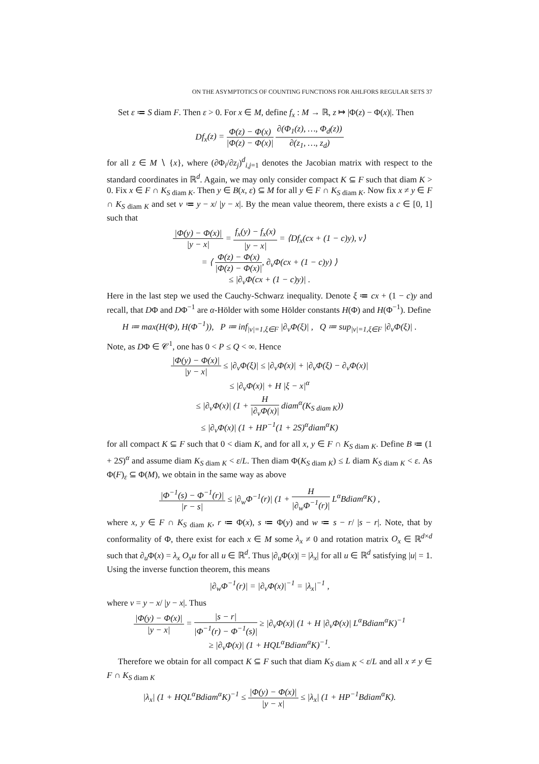ON THE ASYMPTOTICS OF COUNTING FUNCTIONS FOR AHLFORS REGULAR SETS 37
Set ε ≔ S diam F. Then ε > 0. For x ∈ M, define f<sub>x</sub> : M → ℝ, z ↦ |Φ(z) − Φ(x)|. Then
Df<sub>x</sub>(z) = Φ(z) − Φ(x) |Φ(z) − Φ(x)| ∂(Φ<sub>1</sub>(z), …, Φ<sub>d</sub>(z)) ∂(z<sub>1</sub>, …, z<sub>d</sub>)
for all z ∈ M ∖ {x}, where (∂Φ<sub>i</sub>/∂z<sub>j</sub>)<sup>d</sup><sub>i,j=1</sub> denotes the Jacobian matrix with respect to the standard coordinates in ℝ<sup>d</sup>. Again, we may only consider compact K ⊆ F such that diam K > 0. Fix x ∈ F ∩ K<sub>S diam K</sub>. Then y ∈ B(x, ε) ⊆ M for all y ∈ F ∩ K<sub>S diam K</sub>. Now fix x ≠ y ∈ F ∩ K<sub>S diam K</sub> and set v ≔ y − x/ |y − x|. By the mean value theorem, there exists a c ∈ [0, 1] such that
|Φ(y) − Φ(x)| |y − x| = f<sub>x</sub>(y) − f<sub>x</sub>(x) |y − x| = ⟨Df<sub>x</sub>(cx + (1 − c)y), v⟩
= ⟨ Φ(z) − Φ(x) |Φ(z) − Φ(x)|, ∂<sub>v</sub>Φ(cx + (1 − c)y) ⟩
≤ |∂<sub>v</sub>Φ(cx + (1 − c)y)| .
Here in the last step we used the Cauchy-Schwarz inequality. Denote ξ ≔ cx + (1 − c)y and recall, that DΦ and DΦ<sup>−1</sup> are α-Hölder with some Hölder constants H(Φ) and H(Φ<sup>−1</sup>). Define
H ≔ max(H(Φ), H(Φ<sup>−1</sup>)), P ≔ inf<sub>|v|=1,ξ∈F</sub> |∂<sub>v</sub>Φ(ξ)| , Q ≔ sup<sub>|v|=1,ξ∈F</sub> |∂<sub>v</sub>Φ(ξ)| .
Note, as DΦ ∈ 𝒞<sup>1</sup>, one has 0 < P ≤ Q < ∞. Hence
|Φ(y) − Φ(x)| |y − x| ≤ |∂<sub>v</sub>Φ(ξ)| ≤ |∂<sub>v</sub>Φ(x)| + |∂<sub>v</sub>Φ(ξ) − ∂<sub>v</sub>Φ(x)|
≤ |∂<sub>v</sub>Φ(x)| + H |ξ − x|<sup>α</sup>
≤ |∂<sub>v</sub>Φ(x)| (1 + H |∂<sub>v</sub>Φ(x)| diam<sup>α</sup>(K<sub>S diam K</sub>))
≤ |∂<sub>v</sub>Φ(x)| (1 + HP<sup>−1</sup>(1 + 2S)<sup>α</sup>diam<sup>α</sup>K)
for all compact K ⊆ F such that 0 < diam K, and for all x, y ∈ F ∩ K<sub>S diam K</sub>. Define B ≔ (1 + 2S)<sup>α</sup> and assume diam K<sub>S diam K</sub> < ε/L. Then diam Φ(K<sub>S diam K</sub>) ≤ L diam K<sub>S diam K</sub> < ε. As Φ(F)<sub>ε</sub> ⊆ Φ(M), we obtain in the same way as above
|Φ<sup>−1</sup>(s) − Φ<sup>−1</sup>(r)| |r − s| ≤ |∂<sub>w</sub>Φ<sup>−1</sup>(r)| (1 + H |∂<sub>w</sub>Φ<sup>−1</sup>(r)| L<sup>α</sup>Bdiam<sup>α</sup>K) ,
where x, y ∈ F ∩ K<sub>S diam K</sub>, r ≔ Φ(x), s ≔ Φ(y) and w ≔ s − r/ |s − r|. Note, that by conformality of Φ, there exist for each x ∈ M some λ<sub>x</sub> ≠ 0 and rotation matrix O<sub>x</sub> ∈ ℝ<sup>d×d</sup> such that ∂<sub>u</sub>Φ(x) = λ<sub>x</sub> O<sub>x</sub>u for all u ∈ ℝ<sup>d</sup>. Thus |∂<sub>u</sub>Φ(x)| = |λ<sub>x</sub>| for all u ∈ ℝ<sup>d</sup> satisfying |u| = 1. Using the inverse function theorem, this means
|∂<sub>w</sub>Φ<sup>−1</sup>(r)| = |∂<sub>v</sub>Φ(x)|<sup>−1</sup> = |λ<sub>x</sub>|<sup>−1</sup> ,
where v = y − x/ |y − x|. Thus
|Φ(y) − Φ(x)| |y − x| = |s − r| |Φ<sup>−1</sup>(r) − Φ<sup>−1</sup>(s)| ≥ |∂<sub>v</sub>Φ(x)| (1 + H |∂<sub>v</sub>Φ(x)| L<sup>α</sup>Bdiam<sup>α</sup>K)<sup>−1</sup>
≥ |∂<sub>v</sub>Φ(x)| (1 + HQL<sup>α</sup>Bdiam<sup>α</sup>K)<sup>−1</sup>.
Therefore we obtain for all compact K ⊆ F such that diam K<sub>S diam K</sub> < ε/L and all x ≠ y ∈ F ∩ K<sub>S diam K</sub>
|λ<sub>x</sub>| (1 + HQL<sup>α</sup>Bdiam<sup>α</sup>K)<sup>−1</sup> ≤ |Φ(y) − Φ(x)| |y − x| ≤ |λ<sub>x</sub>| (1 + HP<sup>−1</sup>Bdiam<sup>α</sup>K).